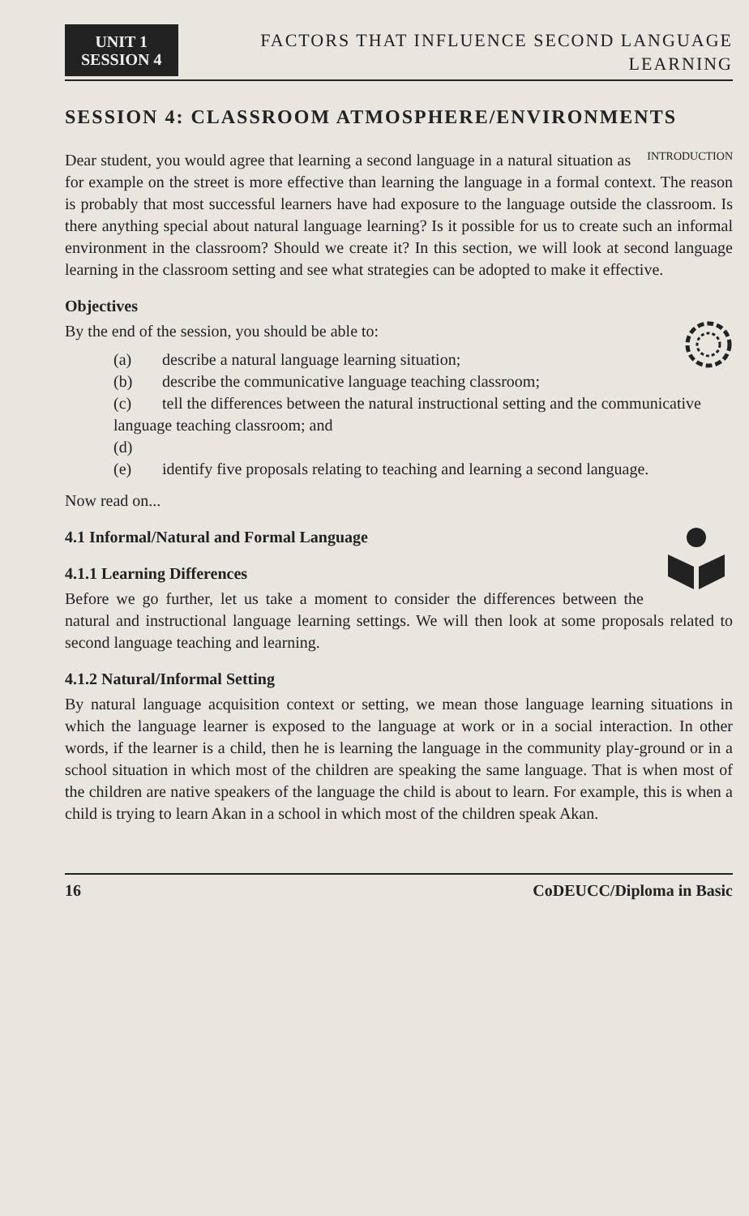UNIT 1
SESSION 4
FACTORS THAT INFLUENCE SECOND LANGUAGE
LEARNING
SESSION 4: CLASSROOM ATMOSPHERE/ENVIRONMENTS
INTRODUCTION Dear student, you would agree that learning a second language in a natural situation as for example on the street is more effective than learning the language in a formal context. The reason is probably that most successful learners have had exposure to the language outside the classroom. Is there anything special about natural language learning? Is it possible for us to create such an informal environment in the classroom? Should we create it? In this section, we will look at second language learning in the classroom setting and see what strategies can be adopted to make it effective.
Objectives
By the end of the session, you should be able to:
(a) describe a natural language learning situation;
(b) describe the communicative language teaching classroom;
(c) tell the differences between the natural instructional setting and the communicative language teaching classroom; and
(d)
(e) identify five proposals relating to teaching and learning a second language.
Now read on...
4.1 Informal/Natural and Formal Language
4.1.1 Learning Differences
Before we go further, let us take a moment to consider the differences between the natural and instructional language learning settings. We will then look at some proposals related to second language teaching and learning.
4.1.2 Natural/Informal Setting
By natural language acquisition context or setting, we mean those language learning situations in which the language learner is exposed to the language at work or in a social interaction. In other words, if the learner is a child, then he is learning the language in the community play-ground or in a school situation in which most of the children are speaking the same language. That is when most of the children are native speakers of the language the child is about to learn. For example, this is when a child is trying to learn Akan in a school in which most of the children speak Akan.
16 CoDEUCC/Diploma in Basic